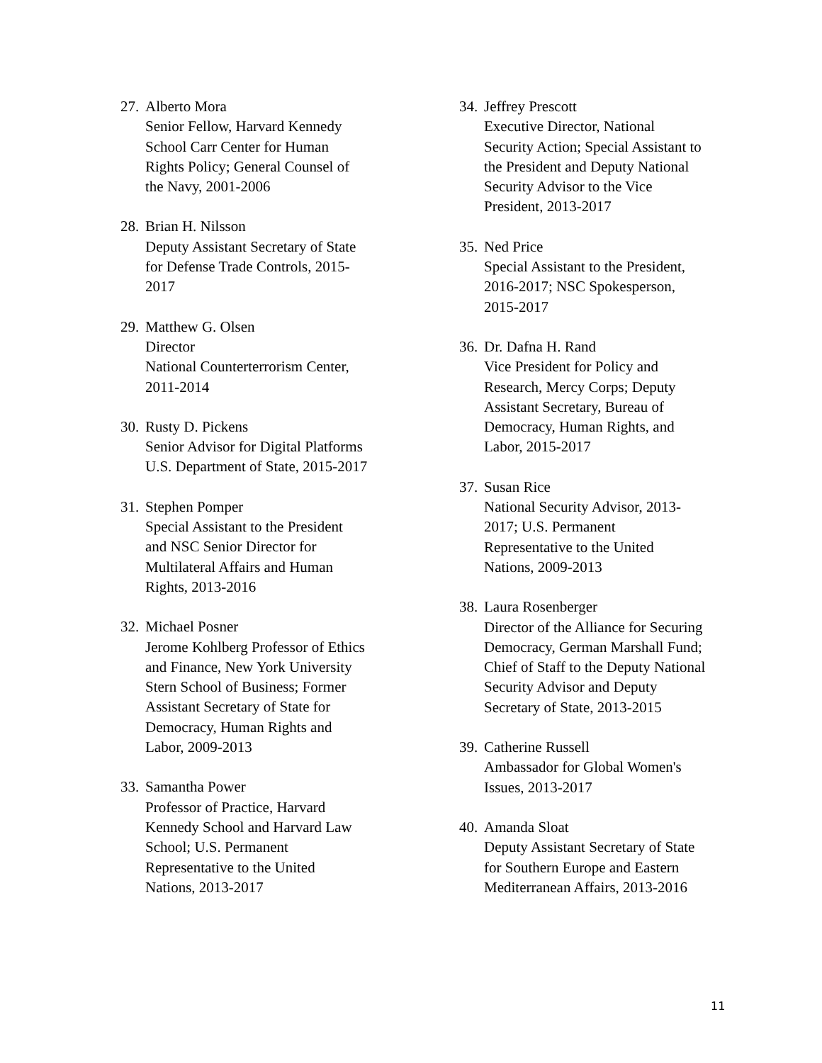27. Alberto Mora
Senior Fellow, Harvard Kennedy
School Carr Center for Human
Rights Policy; General Counsel of
the Navy, 2001-2006
28. Brian H. Nilsson
Deputy Assistant Secretary of State
for Defense Trade Controls, 2015-
2017
29. Matthew G. Olsen
Director
National Counterterrorism Center,
2011-2014
30. Rusty D. Pickens
Senior Advisor for Digital Platforms
U.S. Department of State, 2015-2017
31. Stephen Pomper
Special Assistant to the President
and NSC Senior Director for
Multilateral Affairs and Human
Rights, 2013-2016
32. Michael Posner
Jerome Kohlberg Professor of Ethics
and Finance, New York University
Stern School of Business; Former
Assistant Secretary of State for
Democracy, Human Rights and
Labor, 2009-2013
33. Samantha Power
Professor of Practice, Harvard
Kennedy School and Harvard Law
School; U.S. Permanent
Representative to the United
Nations, 2013-2017
34. Jeffrey Prescott
Executive Director, National
Security Action; Special Assistant to
the President and Deputy National
Security Advisor to the Vice
President, 2013-2017
35. Ned Price
Special Assistant to the President,
2016-2017; NSC Spokesperson,
2015-2017
36. Dr. Dafna H. Rand
Vice President for Policy and
Research, Mercy Corps; Deputy
Assistant Secretary, Bureau of
Democracy, Human Rights, and
Labor, 2015-2017
37. Susan Rice
National Security Advisor, 2013-
2017; U.S. Permanent
Representative to the United
Nations, 2009-2013
38. Laura Rosenberger
Director of the Alliance for Securing
Democracy, German Marshall Fund;
Chief of Staff to the Deputy National
Security Advisor and Deputy
Secretary of State, 2013-2015
39. Catherine Russell
Ambassador for Global Women's
Issues, 2013-2017
40. Amanda Sloat
Deputy Assistant Secretary of State
for Southern Europe and Eastern
Mediterranean Affairs, 2013-2016
11